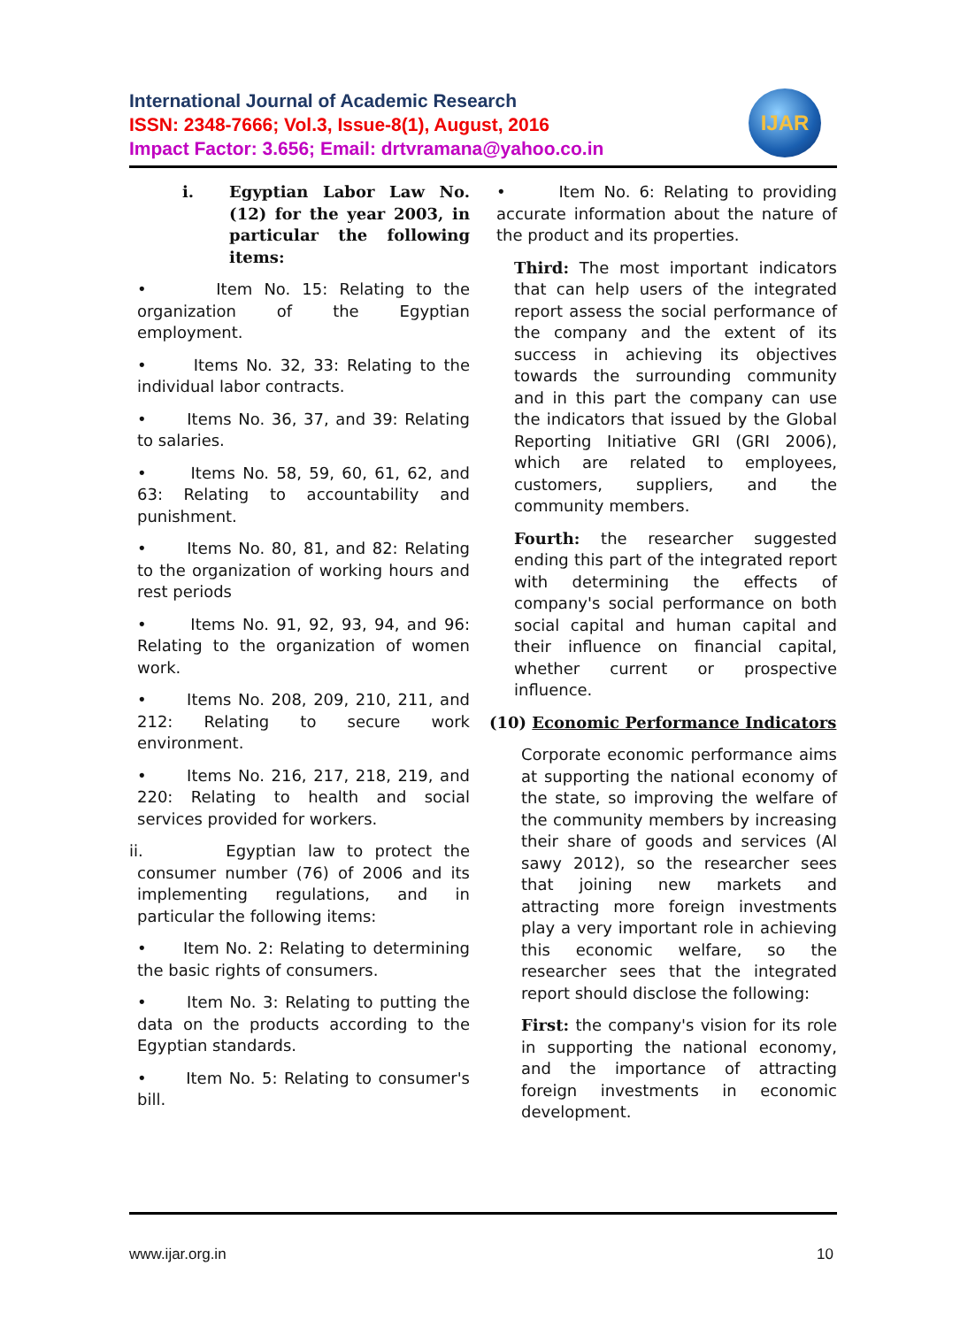International Journal of Academic Research
ISSN: 2348-7666; Vol.3, Issue-8(1), August, 2016
Impact Factor: 3.656; Email: drtvramana@yahoo.co.in
IJAR
i. Egyptian Labor Law No. (12) for the year 2003, in particular the following items:
• Item No. 15: Relating to the organization of the Egyptian employment.
• Items No. 32, 33: Relating to the individual labor contracts.
• Items No. 36, 37, and 39: Relating to salaries.
• Items No. 58, 59, 60, 61, 62, and 63: Relating to accountability and punishment.
• Items No. 80, 81, and 82: Relating to the organization of working hours and rest periods
• Items No. 91, 92, 93, 94, and 96: Relating to the organization of women work.
• Items No. 208, 209, 210, 211, and 212: Relating to secure work environment.
• Items No. 216, 217, 218, 219, and 220: Relating to health and social services provided for workers.
ii. Egyptian law to protect the consumer number (76) of 2006 and its implementing regulations, and in particular the following items:
• Item No. 2: Relating to determining the basic rights of consumers.
• Item No. 3: Relating to putting the data on the products according to the Egyptian standards.
• Item No. 5: Relating to consumer's bill.
• Item No. 6: Relating to providing accurate information about the nature of the product and its properties.
Third: The most important indicators that can help users of the integrated report assess the social performance of the company and the extent of its success in achieving its objectives towards the surrounding community and in this part the company can use the indicators that issued by the Global Reporting Initiative GRI (GRI 2006), which are related to employees, customers, suppliers, and the community members.
Fourth: the researcher suggested ending this part of the integrated report with determining the effects of company's social performance on both social capital and human capital and their influence on financial capital, whether current or prospective influence.
(10) Economic Performance Indicators
Corporate economic performance aims at supporting the national economy of the state, so improving the welfare of the community members by increasing their share of goods and services (Al sawy 2012), so the researcher sees that joining new markets and attracting more foreign investments play a very important role in achieving this economic welfare, so the researcher sees that the integrated report should disclose the following:
First: the company's vision for its role in supporting the national economy, and the importance of attracting foreign investments in economic development.
www.ijar.org.in 10